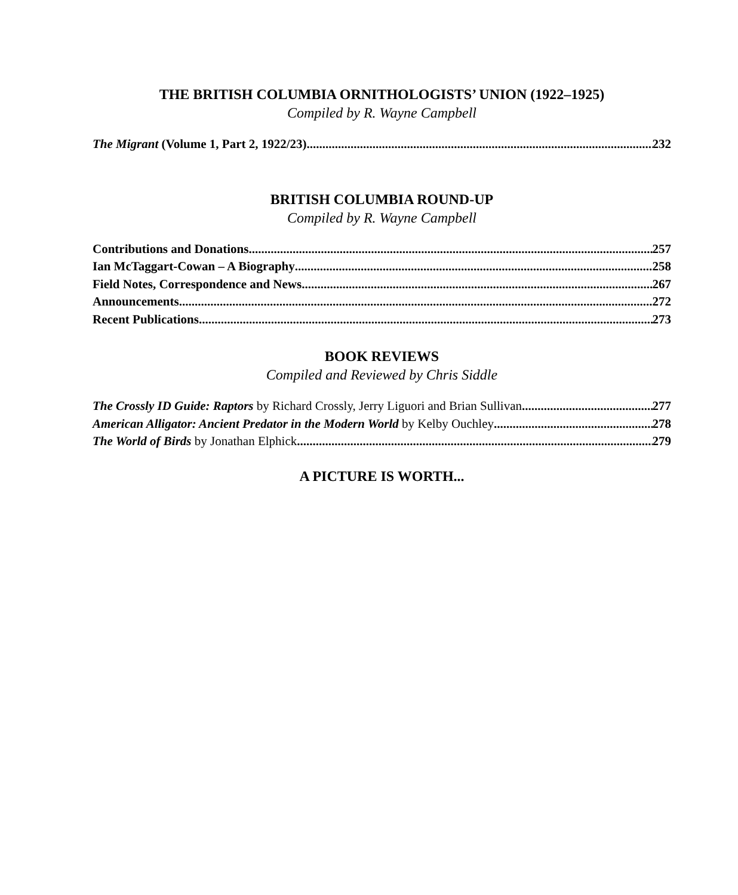THE BRITISH COLUMBIA ORNITHOLOGISTS’ UNION (1922–1925)
Compiled by R. Wayne Campbell
The Migrant (Volume 1, Part 2, 1922/23) 232
BRITISH COLUMBIA ROUND-UP
Compiled by R. Wayne Campbell
Contributions and Donations 257
Ian McTaggart-Cowan – A Biography 258
Field Notes, Correspondence and News 267
Announcements 272
Recent Publications 273
BOOK REVIEWS
Compiled and Reviewed by Chris Siddle
The Crossly ID Guide: Raptors by Richard Crossly, Jerry Liguori and Brian Sullivan 277
American Alligator: Ancient Predator in the Modern World by Kelby Ouchley 278
The World of Birds by Jonathan Elphick 279
A PICTURE IS WORTH...